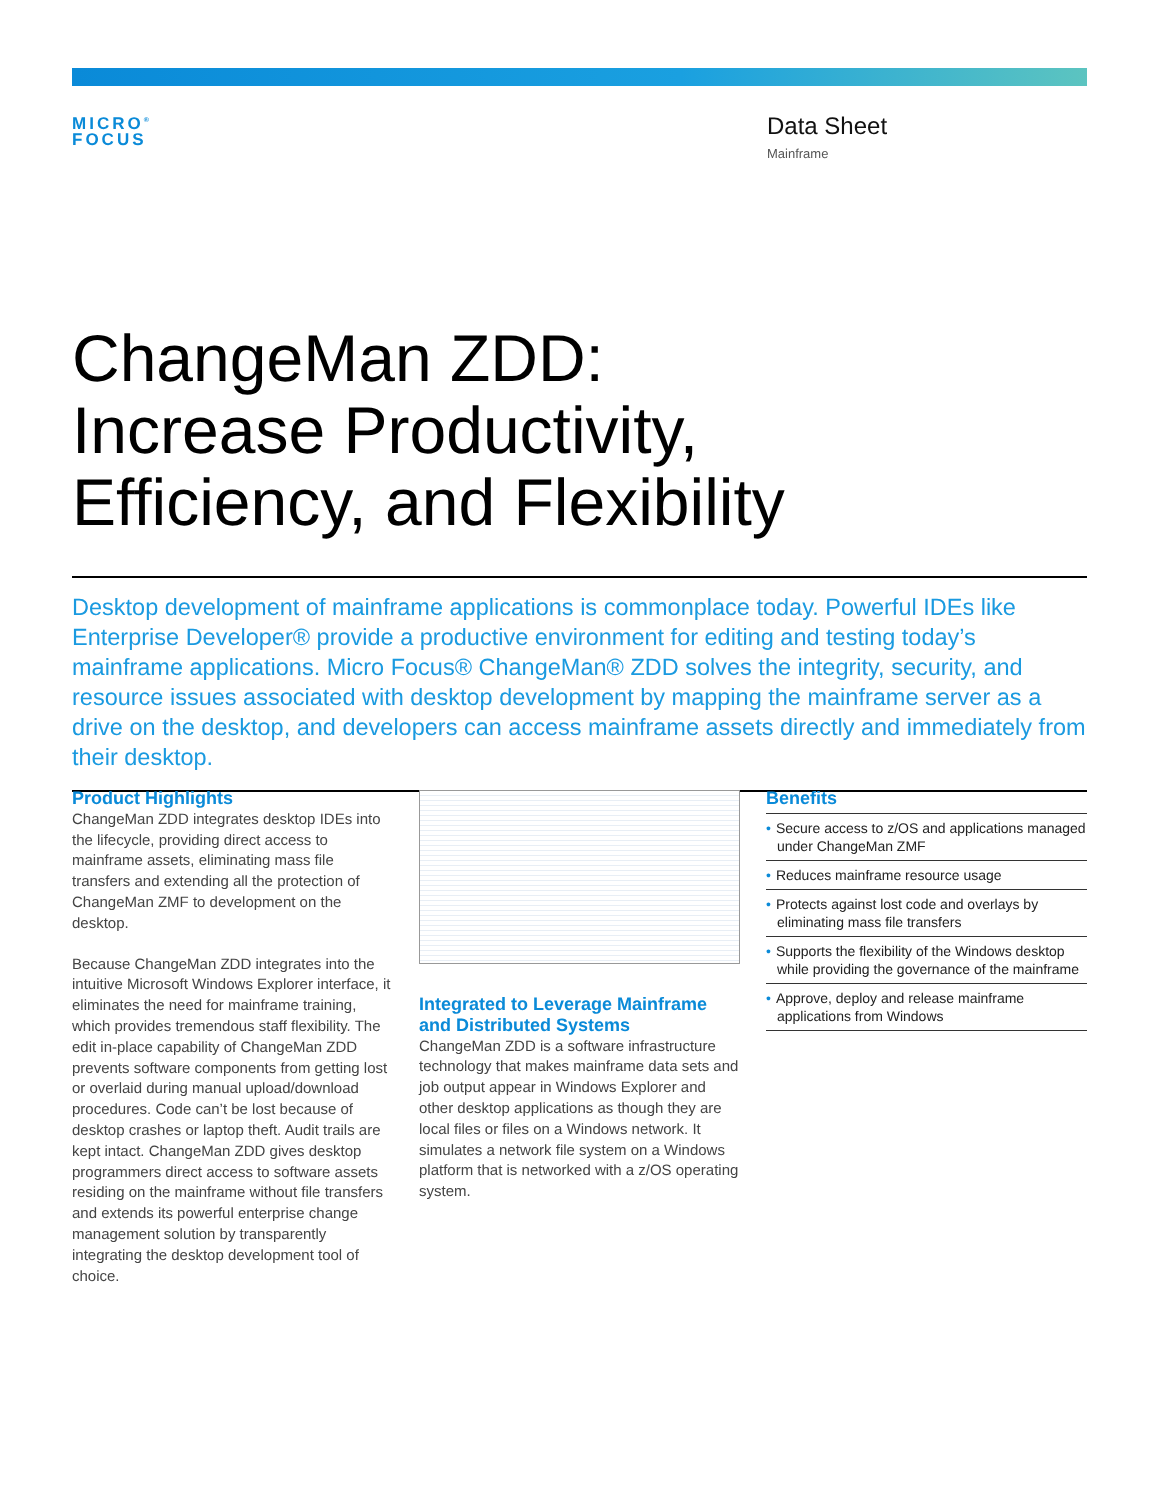MICRO<sup>®</sup>
FOCUS
Data Sheet
Mainframe
ChangeMan ZDD:
Increase Productivity,
Efficiency, and Flexibility
Desktop development of mainframe applications is commonplace today. Powerful IDEs like Enterprise Developer® provide a productive environment for editing and testing today’s mainframe applications. Micro Focus® ChangeMan® ZDD solves the integrity, security, and resource issues associated with desktop development by mapping the mainframe server as a drive on the desktop, and developers can access mainframe assets directly and immediately from their desktop.
Product Highlights
ChangeMan ZDD integrates desktop IDEs into the lifecycle, providing direct access to mainframe assets, eliminating mass file transfers and extending all the protection of ChangeMan ZMF to development on the desktop.
Because ChangeMan ZDD integrates into the intuitive Microsoft Windows Explorer interface, it eliminates the need for mainframe training, which provides tremendous staff flexibility. The edit in-place capability of ChangeMan ZDD prevents software components from getting lost or overlaid during manual upload/download procedures. Code can’t be lost because of desktop crashes or laptop theft. Audit trails are kept intact. ChangeMan ZDD gives desktop programmers direct access to software assets residing on the mainframe without file transfers and extends its powerful enterprise change management solution by transparently integrating the desktop development tool of choice.
Integrated to Leverage Mainframe and Distributed Systems
ChangeMan ZDD is a software infrastructure technology that makes mainframe data sets and job output appear in Windows Explorer and other desktop applications as though they are local files or files on a Windows network. It simulates a network file system on a Windows platform that is networked with a z/OS operating system.
Benefits
• Secure access to z/OS and applications managed under ChangeMan ZMF
• Reduces mainframe resource usage
• Protects against lost code and overlays by eliminating mass file transfers
• Supports the flexibility of the Windows desktop while providing the governance of the mainframe
• Approve, deploy and release mainframe applications from Windows